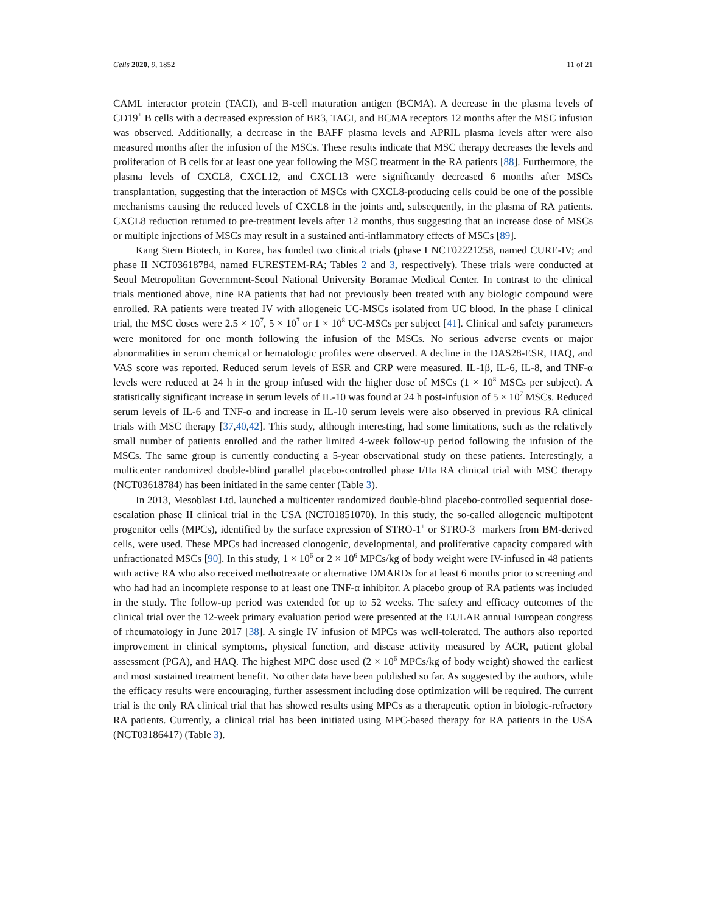Cells 2020, 9, 1852 11 of 21
CAML interactor protein (TACI), and B-cell maturation antigen (BCMA). A decrease in the plasma levels of CD19<sup>+</sup> B cells with a decreased expression of BR3, TACI, and BCMA receptors 12 months after the MSC infusion was observed. Additionally, a decrease in the BAFF plasma levels and APRIL plasma levels after were also measured months after the infusion of the MSCs. These results indicate that MSC therapy decreases the levels and proliferation of B cells for at least one year following the MSC treatment in the RA patients [88]. Furthermore, the plasma levels of CXCL8, CXCL12, and CXCL13 were significantly decreased 6 months after MSCs transplantation, suggesting that the interaction of MSCs with CXCL8-producing cells could be one of the possible mechanisms causing the reduced levels of CXCL8 in the joints and, subsequently, in the plasma of RA patients. CXCL8 reduction returned to pre-treatment levels after 12 months, thus suggesting that an increase dose of MSCs or multiple injections of MSCs may result in a sustained anti-inflammatory effects of MSCs [89].
Kang Stem Biotech, in Korea, has funded two clinical trials (phase I NCT02221258, named CURE-IV; and phase II NCT03618784, named FURESTEM-RA; Tables 2 and 3, respectively). These trials were conducted at Seoul Metropolitan Government-Seoul National University Boramae Medical Center. In contrast to the clinical trials mentioned above, nine RA patients that had not previously been treated with any biologic compound were enrolled. RA patients were treated IV with allogeneic UC-MSCs isolated from UC blood. In the phase I clinical trial, the MSC doses were 2.5 × 10<sup>7</sup>, 5 × 10<sup>7</sup> or 1 × 10<sup>8</sup> UC-MSCs per subject [41]. Clinical and safety parameters were monitored for one month following the infusion of the MSCs. No serious adverse events or major abnormalities in serum chemical or hematologic profiles were observed. A decline in the DAS28-ESR, HAQ, and VAS score was reported. Reduced serum levels of ESR and CRP were measured. IL-1β, IL-6, IL-8, and TNF-α levels were reduced at 24 h in the group infused with the higher dose of MSCs (1 × 10<sup>8</sup> MSCs per subject). A statistically significant increase in serum levels of IL-10 was found at 24 h post-infusion of 5 × 10<sup>7</sup> MSCs. Reduced serum levels of IL-6 and TNF-α and increase in IL-10 serum levels were also observed in previous RA clinical trials with MSC therapy [37,40,42]. This study, although interesting, had some limitations, such as the relatively small number of patients enrolled and the rather limited 4-week follow-up period following the infusion of the MSCs. The same group is currently conducting a 5-year observational study on these patients. Interestingly, a multicenter randomized double-blind parallel placebo-controlled phase I/IIa RA clinical trial with MSC therapy (NCT03618784) has been initiated in the same center (Table 3).
In 2013, Mesoblast Ltd. launched a multicenter randomized double-blind placebo-controlled sequential dose-escalation phase II clinical trial in the USA (NCT01851070). In this study, the so-called allogeneic multipotent progenitor cells (MPCs), identified by the surface expression of STRO-1<sup>+</sup> or STRO-3<sup>+</sup> markers from BM-derived cells, were used. These MPCs had increased clonogenic, developmental, and proliferative capacity compared with unfractionated MSCs [90]. In this study, 1 × 10<sup>6</sup> or 2 × 10<sup>6</sup> MPCs/kg of body weight were IV-infused in 48 patients with active RA who also received methotrexate or alternative DMARDs for at least 6 months prior to screening and who had had an incomplete response to at least one TNF-α inhibitor. A placebo group of RA patients was included in the study. The follow-up period was extended for up to 52 weeks. The safety and efficacy outcomes of the clinical trial over the 12-week primary evaluation period were presented at the EULAR annual European congress of rheumatology in June 2017 [38]. A single IV infusion of MPCs was well-tolerated. The authors also reported improvement in clinical symptoms, physical function, and disease activity measured by ACR, patient global assessment (PGA), and HAQ. The highest MPC dose used (2 × 10<sup>6</sup> MPCs/kg of body weight) showed the earliest and most sustained treatment benefit. No other data have been published so far. As suggested by the authors, while the efficacy results were encouraging, further assessment including dose optimization will be required. The current trial is the only RA clinical trial that has showed results using MPCs as a therapeutic option in biologic-refractory RA patients. Currently, a clinical trial has been initiated using MPC-based therapy for RA patients in the USA (NCT03186417) (Table 3).